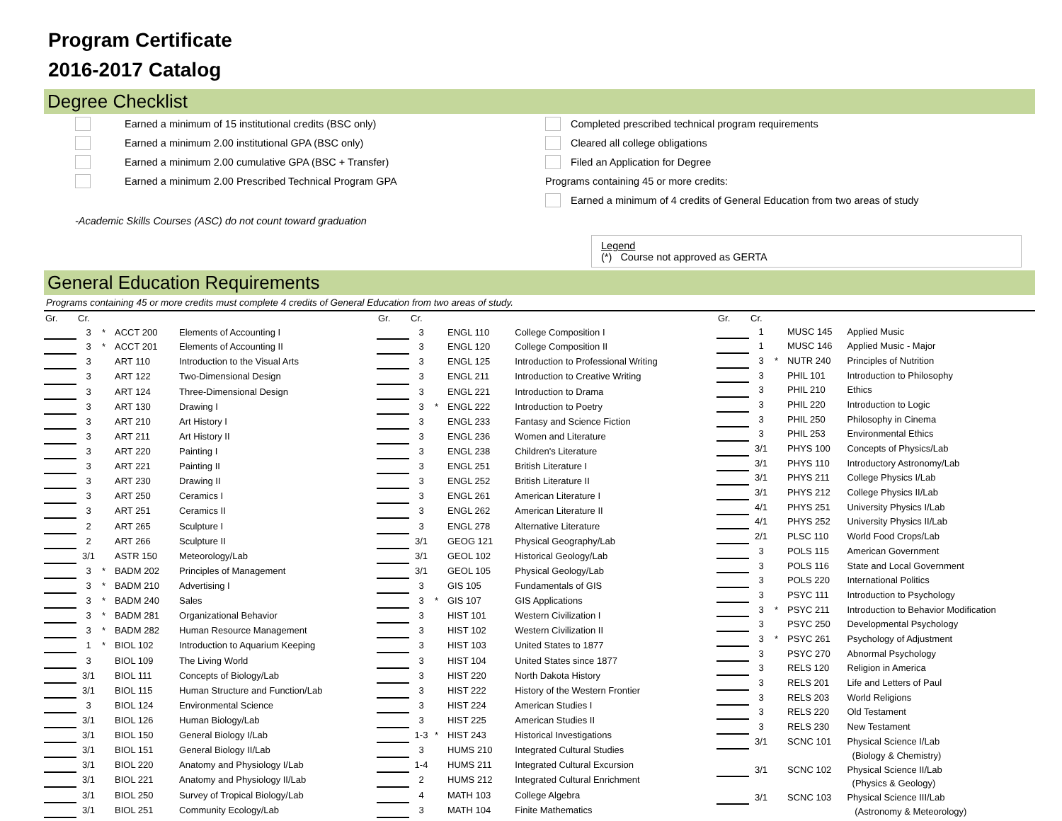Program Certificate
2016-2017 Catalog
Degree Checklist
Earned a minimum of 15 institutional credits (BSC only)
Earned a minimum 2.00 institutional GPA (BSC only)
Earned a minimum 2.00 cumulative GPA (BSC + Transfer)
Earned a minimum 2.00 Prescribed Technical Program GPA
Completed prescribed technical program requirements
Cleared all college obligations
Filed an Application for Degree
Programs containing 45 or more credits:
Earned a minimum of 4 credits of General Education from two areas of study
-Academic Skills Courses (ASC) do not count toward graduation
Legend
(*) Course not approved as GERTA
General Education Requirements
Programs containing 45 or more credits must complete 4 credits of General Education from two areas of study.
| Gr. | Cr. | | | |
| --- | --- | --- | --- | --- |
| | 3 | * | ACCT 200 | Elements of Accounting I |
| | 3 | * | ACCT 201 | Elements of Accounting II |
| | 3 | | ART 110 | Introduction to the Visual Arts |
| | 3 | | ART 122 | Two-Dimensional Design |
| | 3 | | ART 124 | Three-Dimensional Design |
| | 3 | | ART 130 | Drawing I |
| | 3 | | ART 210 | Art History I |
| | 3 | | ART 211 | Art History II |
| | 3 | | ART 220 | Painting I |
| | 3 | | ART 221 | Painting II |
| | 3 | | ART 230 | Drawing II |
| | 3 | | ART 250 | Ceramics I |
| | 3 | | ART 251 | Ceramics II |
| | 2 | | ART 265 | Sculpture I |
| | 2 | | ART 266 | Sculpture II |
| | 3/1 | | ASTR 150 | Meteorology/Lab |
| | 3 | * | BADM 202 | Principles of Management |
| | 3 | * | BADM 210 | Advertising I |
| | 3 | * | BADM 240 | Sales |
| | 3 | * | BADM 281 | Organizational Behavior |
| | 3 | * | BADM 282 | Human Resource Management |
| | 1 | * | BIOL 102 | Introduction to Aquarium Keeping |
| | 3 | | BIOL 109 | The Living World |
| | 3/1 | | BIOL 111 | Concepts of Biology/Lab |
| | 3/1 | | BIOL 115 | Human Structure and Function/Lab |
| | 3 | | BIOL 124 | Environmental Science |
| | 3/1 | | BIOL 126 | Human Biology/Lab |
| | 3/1 | | BIOL 150 | General Biology I/Lab |
| | 3/1 | | BIOL 151 | General Biology II/Lab |
| | 3/1 | | BIOL 220 | Anatomy and Physiology I/Lab |
| | 3/1 | | BIOL 221 | Anatomy and Physiology II/Lab |
| | 3/1 | | BIOL 250 | Survey of Tropical Biology/Lab |
| | 3/1 | | BIOL 251 | Community Ecology/Lab |
| Gr. | Cr. | | | |
| --- | --- | --- | --- | --- |
| | 3 | | ENGL 110 | College Composition I |
| | 3 | | ENGL 120 | College Composition II |
| | 3 | | ENGL 125 | Introduction to Professional Writing |
| | 3 | | ENGL 211 | Introduction to Creative Writing |
| | 3 | | ENGL 221 | Introduction to Drama |
| | 3 | * | ENGL 222 | Introduction to Poetry |
| | 3 | | ENGL 233 | Fantasy and Science Fiction |
| | 3 | | ENGL 236 | Women and Literature |
| | 3 | | ENGL 238 | Children's Literature |
| | 3 | | ENGL 251 | British Literature I |
| | 3 | | ENGL 252 | British Literature II |
| | 3 | | ENGL 261 | American Literature I |
| | 3 | | ENGL 262 | American Literature II |
| | 3 | | ENGL 278 | Alternative Literature |
| | 3/1 | | GEOG 121 | Physical Geography/Lab |
| | 3/1 | | GEOL 102 | Historical Geology/Lab |
| | 3/1 | | GEOL 105 | Physical Geology/Lab |
| | 3 | | GIS 105 | Fundamentals of GIS |
| | 3 | * | GIS 107 | GIS Applications |
| | 3 | | HIST 101 | Western Civilization I |
| | 3 | | HIST 102 | Western Civilization II |
| | 3 | | HIST 103 | United States to 1877 |
| | 3 | | HIST 104 | United States since 1877 |
| | 3 | | HIST 220 | North Dakota History |
| | 3 | | HIST 222 | History of the Western Frontier |
| | 3 | | HIST 224 | American Studies I |
| | 3 | | HIST 225 | American Studies II |
| | 1-3 | * | HIST 243 | Historical Investigations |
| | 3 | | HUMS 210 | Integrated Cultural Studies |
| | 1-4 | | HUMS 211 | Integrated Cultural Excursion |
| | 2 | | HUMS 212 | Integrated Cultural Enrichment |
| | 4 | | MATH 103 | College Algebra |
| | 3 | | MATH 104 | Finite Mathematics |
| Gr. | Cr. | | | |
| --- | --- | --- | --- | --- |
| | 1 | | MUSC 145 | Applied Music |
| | 1 | | MUSC 146 | Applied Music - Major |
| | 3 | * | NUTR 240 | Principles of Nutrition |
| | 3 | | PHIL 101 | Introduction to Philosophy |
| | 3 | | PHIL 210 | Ethics |
| | 3 | | PHIL 220 | Introduction to Logic |
| | 3 | | PHIL 250 | Philosophy in Cinema |
| | 3 | | PHIL 253 | Environmental Ethics |
| | 3/1 | | PHYS 100 | Concepts of Physics/Lab |
| | 3/1 | | PHYS 110 | Introductory Astronomy/Lab |
| | 3/1 | | PHYS 211 | College Physics I/Lab |
| | 3/1 | | PHYS 212 | College Physics II/Lab |
| | 4/1 | | PHYS 251 | University Physics I/Lab |
| | 4/1 | | PHYS 252 | University Physics II/Lab |
| | 2/1 | | PLSC 110 | World Food Crops/Lab |
| | 3 | | POLS 115 | American Government |
| | 3 | | POLS 116 | State and Local Government |
| | 3 | | POLS 220 | International Politics |
| | 3 | | PSYC 111 | Introduction to Psychology |
| | 3 | * | PSYC 211 | Introduction to Behavior Modification |
| | 3 | | PSYC 250 | Developmental Psychology |
| | 3 | * | PSYC 261 | Psychology of Adjustment |
| | 3 | | PSYC 270 | Abnormal Psychology |
| | 3 | | RELS 120 | Religion in America |
| | 3 | | RELS 201 | Life and Letters of Paul |
| | 3 | | RELS 203 | World Religions |
| | 3 | | RELS 220 | Old Testament |
| | 3 | | RELS 230 | New Testament |
| | 3/1 | | SCNC 101 | Physical Science I/Lab |
| | | | | (Biology & Chemistry) |
| | 3/1 | | SCNC 102 | Physical Science II/Lab |
| | | | | (Physics & Geology) |
| | 3/1 | | SCNC 103 | Physical Science III/Lab |
| | | | | (Astronomy & Meteorology) |